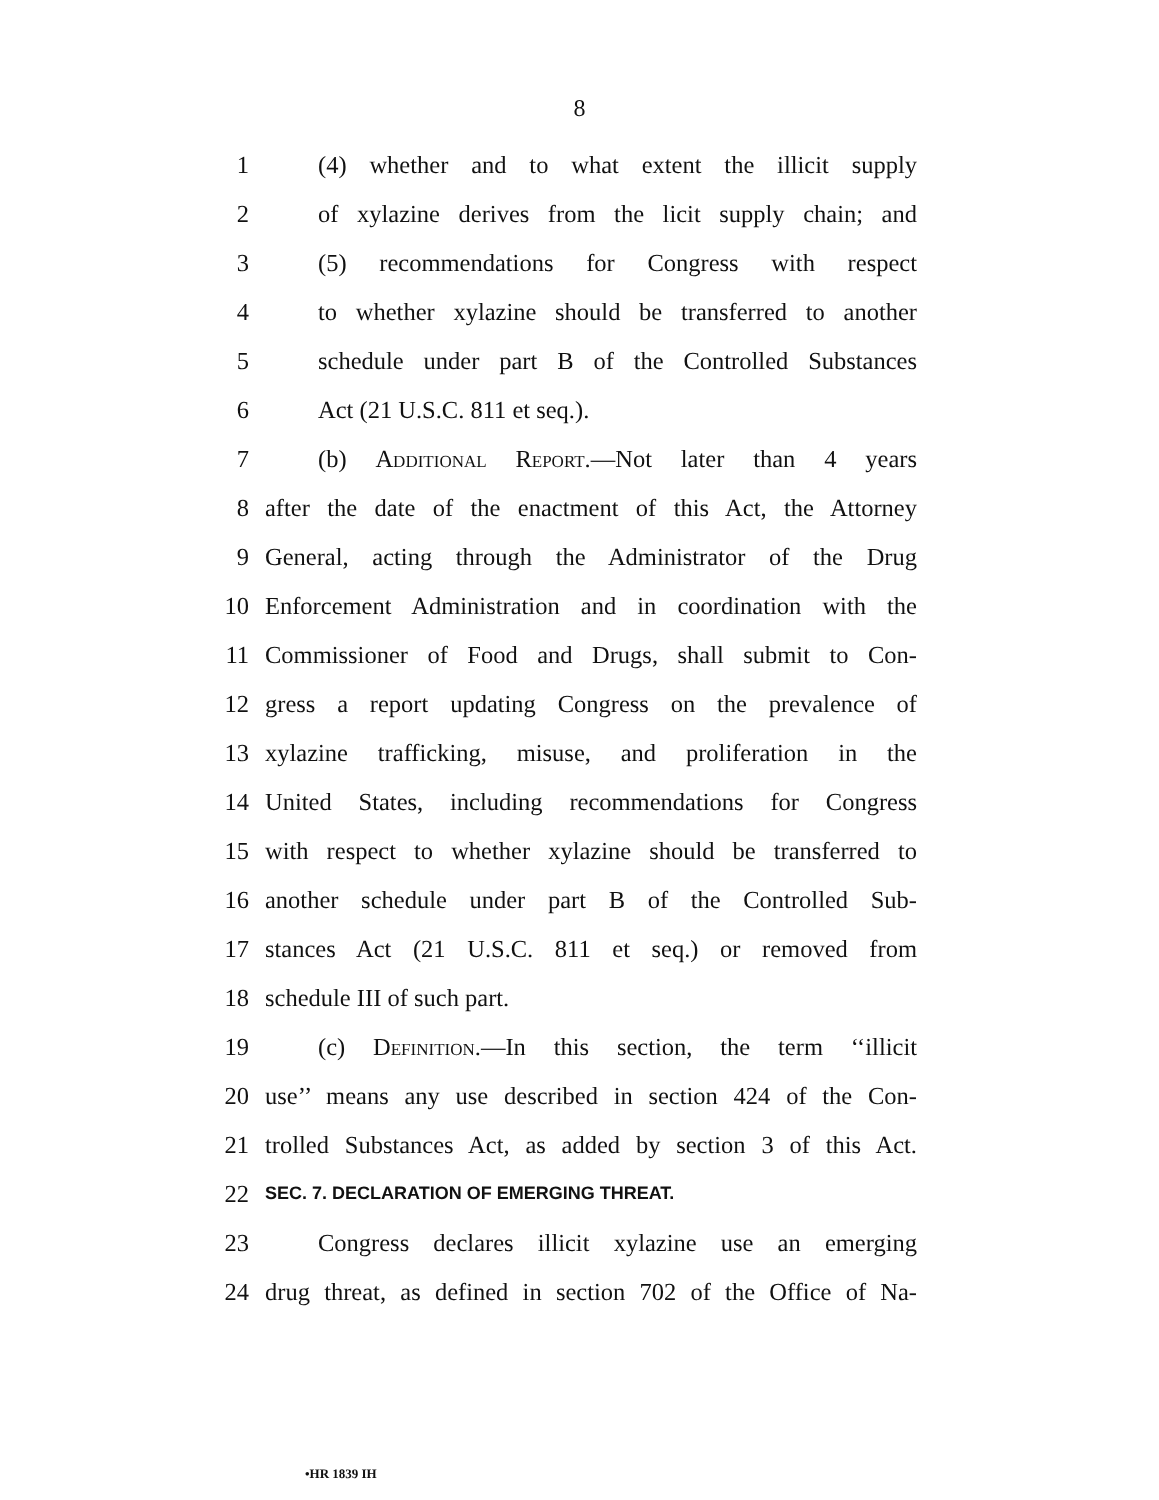8
1 (4) whether and to what extent the illicit supply
2 of xylazine derives from the licit supply chain; and
3 (5) recommendations for Congress with respect
4 to whether xylazine should be transferred to another
5 schedule under part B of the Controlled Substances
6 Act (21 U.S.C. 811 et seq.).
7 (b) Additional Report.—Not later than 4 years
8 after the date of the enactment of this Act, the Attorney
9 General, acting through the Administrator of the Drug
10 Enforcement Administration and in coordination with the
11 Commissioner of Food and Drugs, shall submit to Con-
12 gress a report updating Congress on the prevalence of
13 xylazine trafficking, misuse, and proliferation in the
14 United States, including recommendations for Congress
15 with respect to whether xylazine should be transferred to
16 another schedule under part B of the Controlled Sub-
17 stances Act (21 U.S.C. 811 et seq.) or removed from
18 schedule III of such part.
19 (c) Definition.—In this section, the term ‘‘illicit
20 use’’ means any use described in section 424 of the Con-
21 trolled Substances Act, as added by section 3 of this Act.
22 SEC. 7. DECLARATION OF EMERGING THREAT.
23 Congress declares illicit xylazine use an emerging
24 drug threat, as defined in section 702 of the Office of Na-
•HR 1839 IH